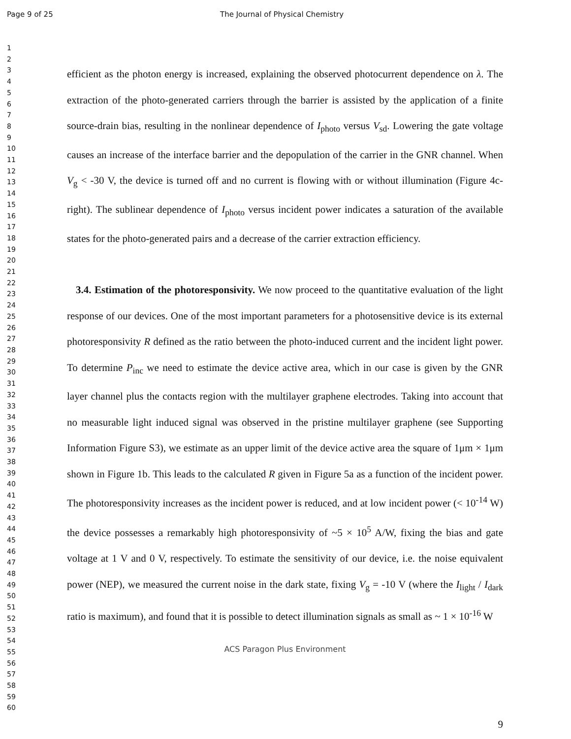Page 9 of 25 The Journal of Physical Chemistry
1
2
3
4
5
6
7
8
9
10
11
12
13
14
15
16
17
18
19
20
21
22
23
24
25
26
27
28
29
30
31
32
33
34
35
36
37
38
39
40
41
42
43
44
45
46
47
48
49
50
51
52
53
54
55
56
57
58
59
60
efficient as the photon energy is increased, explaining the observed photocurrent dependence on λ. The extraction of the photo-generated carriers through the barrier is assisted by the application of a finite source-drain bias, resulting in the nonlinear dependence of I<sub>photo</sub> versus V<sub>sd</sub>. Lowering the gate voltage causes an increase of the interface barrier and the depopulation of the carrier in the GNR channel. When V<sub>g</sub> < -30 V, the device is turned off and no current is flowing with or without illumination (Figure 4c-right). The sublinear dependence of I<sub>photo</sub> versus incident power indicates a saturation of the available states for the photo-generated pairs and a decrease of the carrier extraction efficiency.
3.4. Estimation of the photoresponsivity. We now proceed to the quantitative evaluation of the light response of our devices. One of the most important parameters for a photosensitive device is its external photoresponsivity R defined as the ratio between the photo-induced current and the incident light power. To determine P<sub>inc</sub> we need to estimate the device active area, which in our case is given by the GNR layer channel plus the contacts region with the multilayer graphene electrodes. Taking into account that no measurable light induced signal was observed in the pristine multilayer graphene (see Supporting Information Figure S3), we estimate as an upper limit of the device active area the square of 1μm × 1μm shown in Figure 1b. This leads to the calculated R given in Figure 5a as a function of the incident power. The photoresponsivity increases as the incident power is reduced, and at low incident power (< 10<sup>-14</sup> W) the device possesses a remarkably high photoresponsivity of ~5 × 10<sup>5</sup> A/W, fixing the bias and gate voltage at 1 V and 0 V, respectively. To estimate the sensitivity of our device, i.e. the noise equivalent power (NEP), we measured the current noise in the dark state, fixing V<sub>g</sub> = -10 V (where the I<sub>light</sub> / I<sub>dark</sub> ratio is maximum), and found that it is possible to detect illumination signals as small as ~ 1 × 10<sup>-16</sup> W
ACS Paragon Plus Environment
9